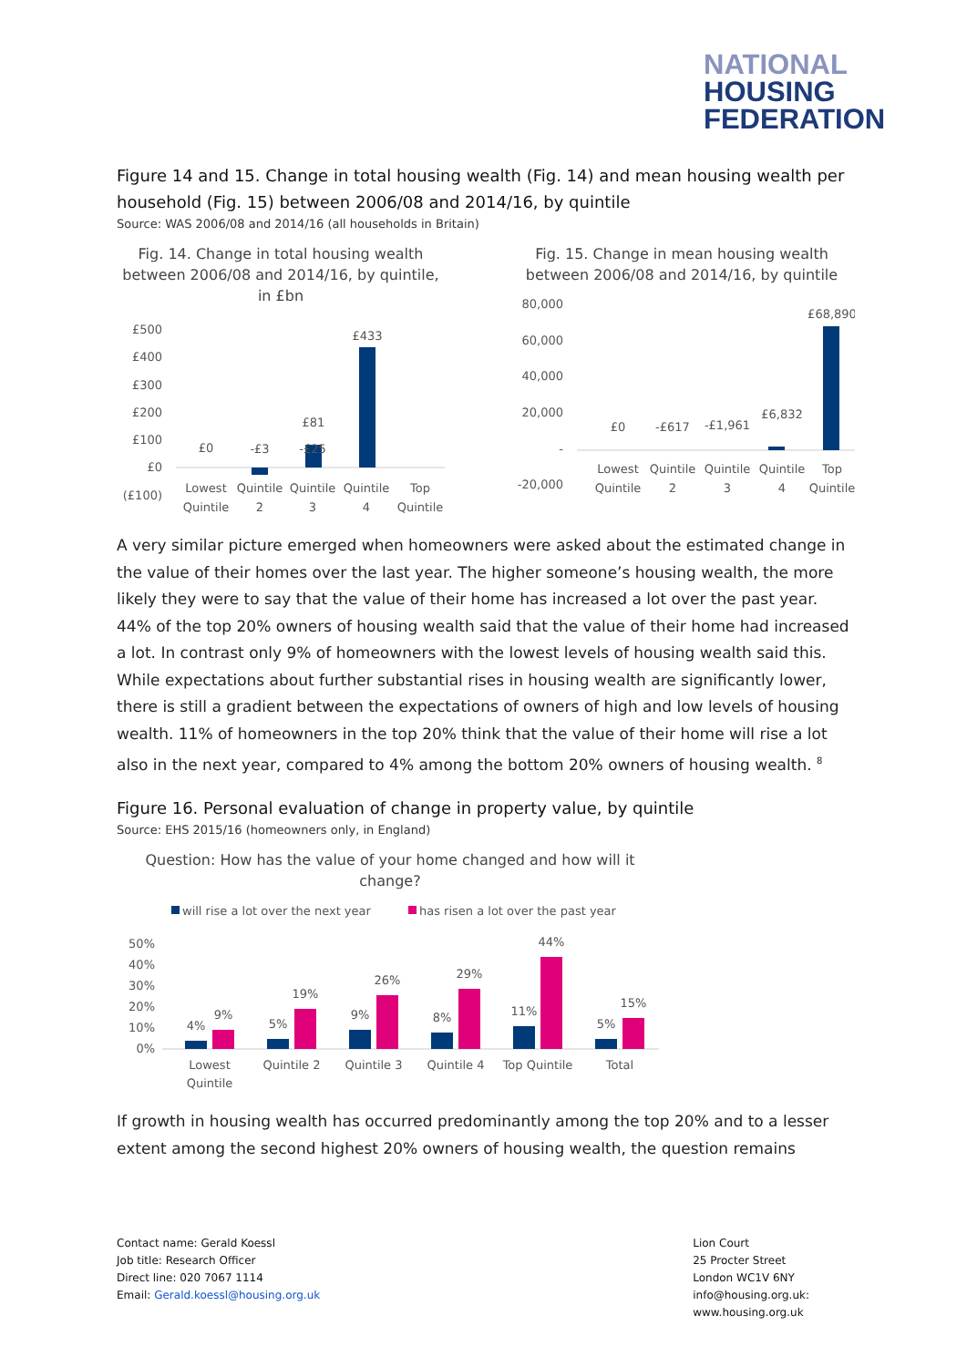NATIONAL
HOUSING
FEDERATION
Figure 14 and 15. Change in total housing wealth (Fig. 14) and mean housing wealth per household (Fig. 15) between 2006/08 and 2014/16, by quintile
Source: WAS 2006/08 and 2014/16 (all households in Britain)
Fig. 14. Change in total housing wealth between 2006/08 and 2014/16, by quintile, in £bn
£500
£400
£300
£200
£100
£0
(£100)
£0
-£3
-£25
£81
£433
Lowest
Quintile
Quintile
2
Quintile
3
Quintile
4
Top
Quintile
Fig. 15. Change in mean housing wealth between 2006/08 and 2014/16, by quintile
80,000
60,000
40,000
20,000
-
-20,000
£0
-£617
-£1,961
£6,832
£68,890
Lowest
Quintile
Quintile
2
Quintile
3
Quintile
4
Top
Quintile
A very similar picture emerged when homeowners were asked about the estimated change in the value of their homes over the last year. The higher someone’s housing wealth, the more likely they were to say that the value of their home has increased a lot over the past year. 44% of the top 20% owners of housing wealth said that the value of their home had increased a lot. In contrast only 9% of homeowners with the lowest levels of housing wealth said this. While expectations about further substantial rises in housing wealth are significantly lower, there is still a gradient between the expectations of owners of high and low levels of housing wealth. 11% of homeowners in the top 20% think that the value of their home will rise a lot also in the next year, compared to 4% among the bottom 20% owners of housing wealth. <sup>8</sup>
Figure 16. Personal evaluation of change in property value, by quintile
Source: EHS 2015/16 (homeowners only, in England)
Question: How has the value of your home changed and how will it change?
will rise a lot over the next year
has risen a lot over the past year
50%
40%
30%
20%
10%
0%
4%
9%
5%
19%
9%
26%
8%
29%
11%
44%
5%
15%
Lowest
Quintile
Quintile 2
Quintile 3
Quintile 4
Top Quintile
Total
If growth in housing wealth has occurred predominantly among the top 20% and to a lesser extent among the second highest 20% owners of housing wealth, the question remains
Contact name: Gerald Koessl
Job title: Research Officer
Direct line: 020 7067 1114
Email: Gerald.koessl@housing.org.uk
Lion Court
25 Procter Street
London WC1V 6NY
info@housing.org.uk:
www.housing.org.uk